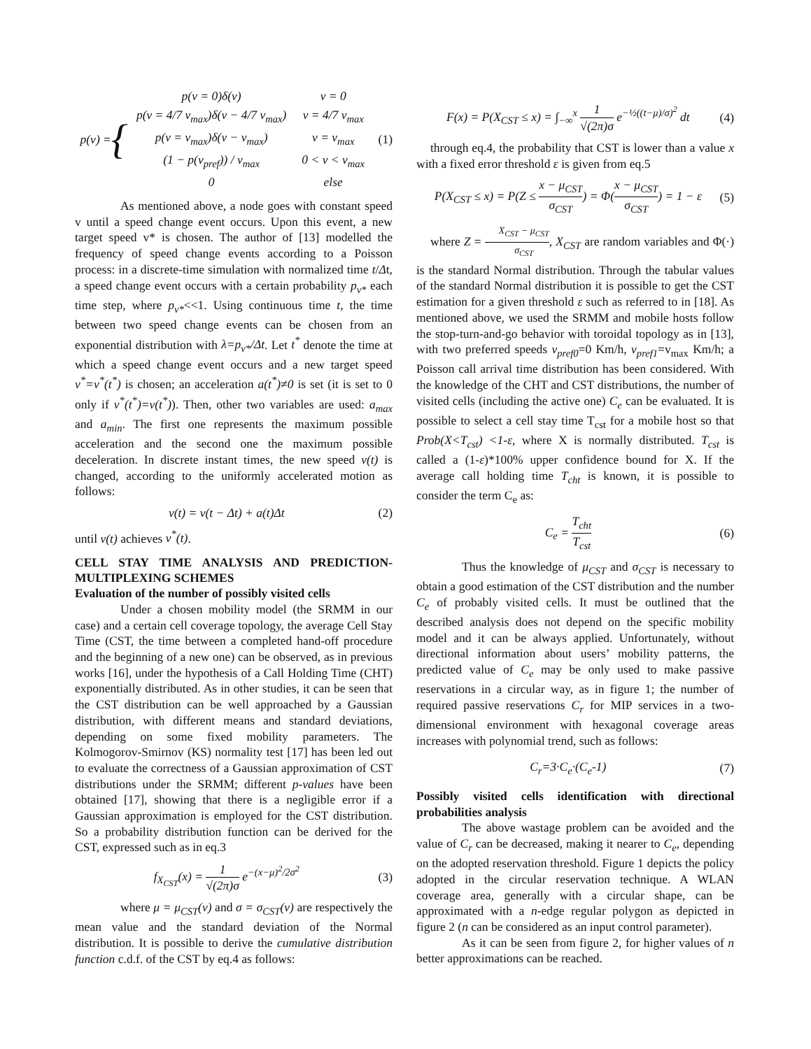p (v) = {
| p(v = 0)δ(v) | v = 0 |
| p(v = 4/7 v<sub>max</sub>)δ(v − 4/7 v<sub>max</sub>) | v = 4/7 v<sub>max</sub> |
| p(v = v<sub>max</sub>)δ(v − v<sub>max</sub>) | v = v<sub>max</sub> |
| (1 − p(v<sub>pref</sub>)) / v<sub>max</sub> | 0 < v < v<sub>max</sub> |
| 0 | else |
(1)
As mentioned above, a node goes with constant speed v until a speed change event occurs. Upon this event, a new target speed v* is chosen. The author of [13] modelled the frequency of speed change events according to a Poisson process: in a discrete-time simulation with normalized time t/Δt, a speed change event occurs with a certain probability p<sub>v*</sub> each time step, where p<sub>v*</sub><<1. Using continuous time t, the time between two speed change events can be chosen from an exponential distribution with λ=p<sub>v*</sub>/Δt. Let t<sup>*</sup> denote the time at which a speed change event occurs and a new target speed v<sup>*</sup>=v<sup>*</sup>(t<sup>*</sup>) is chosen; an acceleration a(t<sup>*</sup>)≠0 is set (it is set to 0 only if v<sup>*</sup>(t<sup>*</sup>)=v(t<sup>*</sup>)). Then, other two variables are used: a<sub>max</sub> and a<sub>min</sub>. The first one represents the maximum possible acceleration and the second one the maximum possible deceleration. In discrete instant times, the new speed v(t) is changed, according to the uniformly accelerated motion as follows:
v(t) = v(t − Δt) + a(t)Δt (2)
until v(t) achieves v<sup>*</sup>(t).
CELL STAY TIME ANALYSIS AND PREDICTION-MULTIPLEXING SCHEMES
Evaluation of the number of possibly visited cells
Under a chosen mobility model (the SRMM in our case) and a certain cell coverage topology, the average Cell Stay Time (CST, the time between a completed hand-off procedure and the beginning of a new one) can be observed, as in previous works [16], under the hypothesis of a Call Holding Time (CHT) exponentially distributed. As in other studies, it can be seen that the CST distribution can be well approached by a Gaussian distribution, with different means and standard deviations, depending on some fixed mobility parameters. The Kolmogorov-Smirnov (KS) normality test [17] has been led out to evaluate the correctness of a Gaussian approximation of CST distributions under the SRMM; different p-values have been obtained [17], showing that there is a negligible error if a Gaussian approximation is employed for the CST distribution. So a probability distribution function can be derived for the CST, expressed such as in eq.3
f<sub>X<sub>CST</sub></sub>(x) = 1 √(2π)σ e<sup>−(x−μ)<sup>2</sup>/2σ<sup>2</sup></sup>
(3)
where μ = μ<sub>CST</sub>(v) and σ = σ<sub>CST</sub>(v) are respectively the mean value and the standard deviation of the Normal distribution. It is possible to derive the cumulative distribution function c.d.f. of the CST by eq.4 as follows:
F(x) = P(X<sub>CST</sub> ≤ x) = ∫<sub>−∞</sub><sup>x</sup> 1 √(2π)σ e<sup>−½((t−μ)/σ)<sup>2</sup></sup> dt
(4)
through eq.4, the probability that CST is lower than a value x with a fixed error threshold ε is given from eq.5
P(X<sub>CST</sub> ≤ x) = P(Z ≤ x − μ<sub>CST</sub> σ<sub>CST</sub>) = Φ(x − μ<sub>CST</sub> σ<sub>CST</sub>) = 1 − ε
(5)
where Z = X<sub>CST</sub> − μ<sub>CST</sub> σ<sub>CST</sub>, X<sub>CST</sub> are random variables and Φ(·) is the standard Normal distribution. Through the tabular values of the standard Normal distribution it is possible to get the CST estimation for a given threshold ε such as referred to in [18]. As mentioned above, we used the SRMM and mobile hosts follow the stop-turn-and-go behavior with toroidal topology as in [13], with two preferred speeds v<sub>pref0</sub>=0 Km/h, v<sub>pref1</sub>=v<sub>max</sub> Km/h; a Poisson call arrival time distribution has been considered. With the knowledge of the CHT and CST distributions, the number of visited cells (including the active one) C<sub>e</sub> can be evaluated. It is possible to select a cell stay time T<sub>cst</sub> for a mobile host so that Prob(X<T<sub>cst</sub>) <1-ε, where X is normally distributed. T<sub>cst</sub> is called a (1-ε)*100% upper confidence bound for X. If the average call holding time T<sub>cht</sub> is known, it is possible to consider the term C<sub>e</sub> as:
C<sub>e</sub> = T<sub>cht</sub> T<sub>cst</sub> (6)
Thus the knowledge of μ<sub>CST</sub> and σ<sub>CST</sub> is necessary to obtain a good estimation of the CST distribution and the number C<sub>e</sub> of probably visited cells. It must be outlined that the described analysis does not depend on the specific mobility model and it can be always applied. Unfortunately, without directional information about users’ mobility patterns, the predicted value of C<sub>e</sub> may be only used to make passive reservations in a circular way, as in figure 1; the number of required passive reservations C<sub>r</sub> for MIP services in a two-dimensional environment with hexagonal coverage areas increases with polynomial trend, such as follows:
C<sub>r</sub>=3·C<sub>e</sub>·(C<sub>e</sub>-1) (7)
Possibly visited cells identification with directional probabilities analysis
The above wastage problem can be avoided and the value of C<sub>r</sub> can be decreased, making it nearer to C<sub>e</sub>, depending on the adopted reservation threshold. Figure 1 depicts the policy adopted in the circular reservation technique. A WLAN coverage area, generally with a circular shape, can be approximated with a n-edge regular polygon as depicted in figure 2 (n can be considered as an input control parameter).
As it can be seen from figure 2, for higher values of n better approximations can be reached.